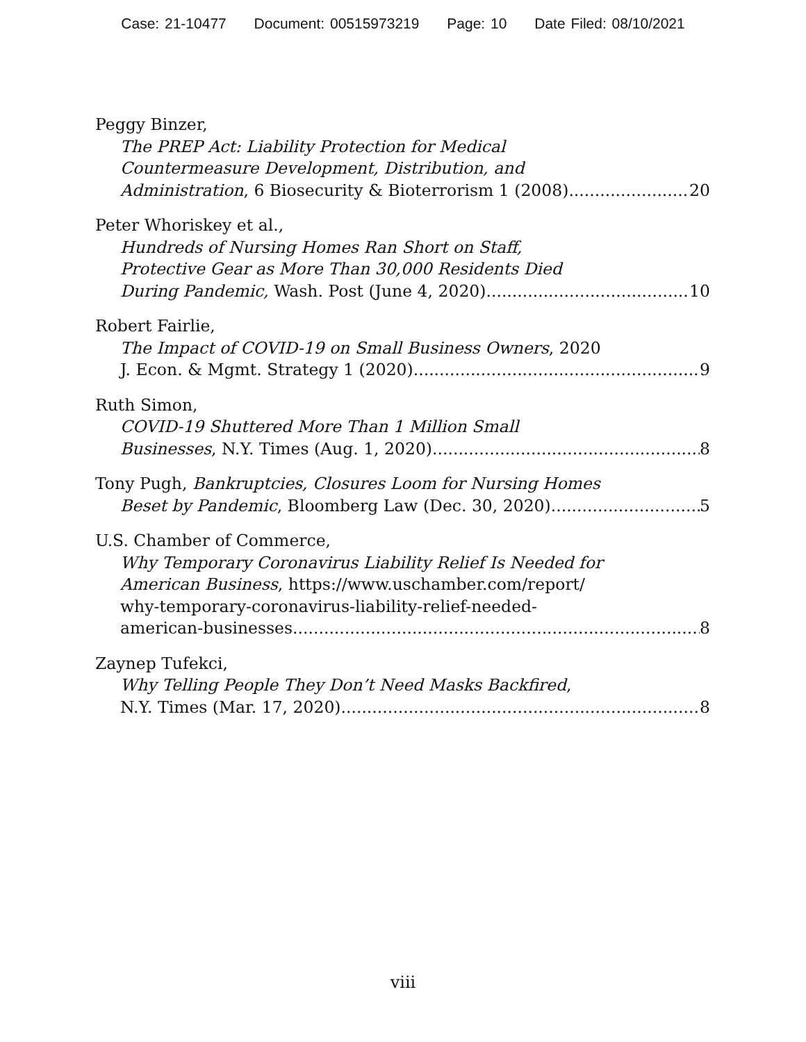Case: 21-10477 Document: 00515973219 Page: 10 Date Filed: 08/10/2021
Peggy Binzer,
The PREP Act: Liability Protection for Medical
Countermeasure Development, Distribution, and
Administration, 6 Biosecurity & Bioterrorism 1 (2008) 20
Peter Whoriskey et al.,
Hundreds of Nursing Homes Ran Short on Staff,
Protective Gear as More Than 30,000 Residents Died
During Pandemic, Wash. Post (June 4, 2020) 10
Robert Fairlie,
The Impact of COVID-19 on Small Business Owners, 2020
J. Econ. & Mgmt. Strategy 1 (2020) 9
Ruth Simon,
COVID-19 Shuttered More Than 1 Million Small
Businesses, N.Y. Times (Aug. 1, 2020) 8
Tony Pugh, Bankruptcies, Closures Loom for Nursing Homes
Beset by Pandemic, Bloomberg Law (Dec. 30, 2020) 5
U.S. Chamber of Commerce,
Why Temporary Coronavirus Liability Relief Is Needed for
American Business, https://www.uschamber.com/report/
why-temporary-coronavirus-liability-relief-needed-
american-businesses 8
Zaynep Tufekci,
Why Telling People They Don’t Need Masks Backfired,
N.Y. Times (Mar. 17, 2020) 8
viii